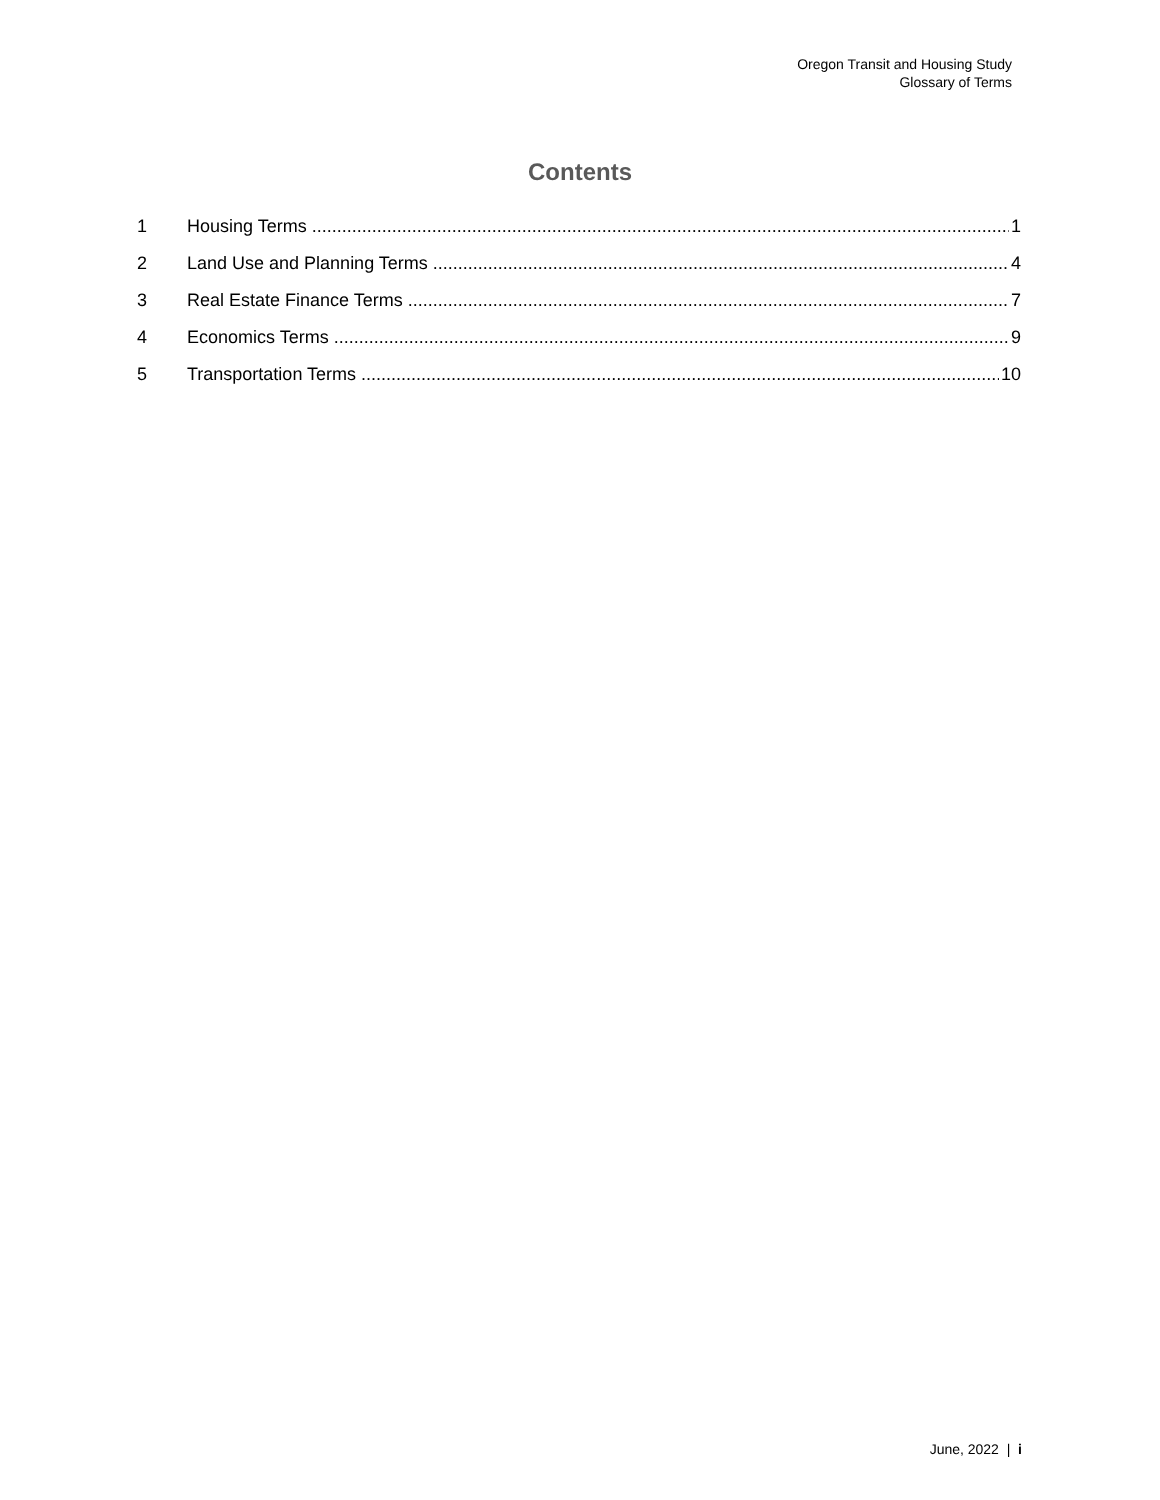Oregon Transit and Housing Study
Glossary of Terms
Contents
1 Housing Terms 1
2 Land Use and Planning Terms 4
3 Real Estate Finance Terms 7
4 Economics Terms 9
5 Transportation Terms 10
June, 2022 | i